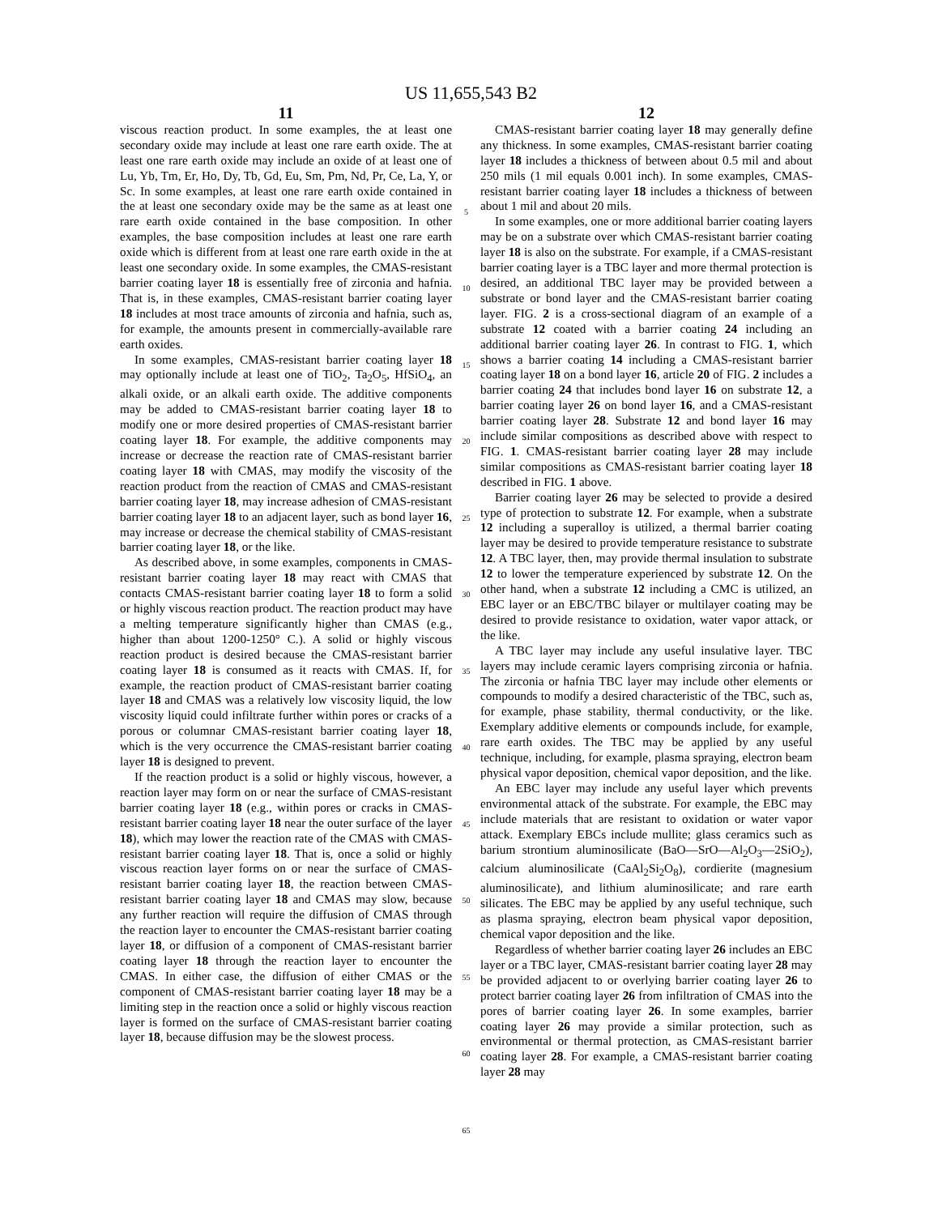US 11,655,543 B2
11
viscous reaction product. In some examples, the at least one secondary oxide may include at least one rare earth oxide. The at least one rare earth oxide may include an oxide of at least one of Lu, Yb, Tm, Er, Ho, Dy, Tb, Gd, Eu, Sm, Pm, Nd, Pr, Ce, La, Y, or Sc. In some examples, at least one rare earth oxide contained in the at least one secondary oxide may be the same as at least one rare earth oxide contained in the base composition. In other examples, the base composition includes at least one rare earth oxide which is different from at least one rare earth oxide in the at least one secondary oxide. In some examples, the CMAS-resistant barrier coating layer 18 is essentially free of zirconia and hafnia. That is, in these examples, CMAS-resistant barrier coating layer 18 includes at most trace amounts of zirconia and hafnia, such as, for example, the amounts present in commercially-available rare earth oxides.
In some examples, CMAS-resistant barrier coating layer 18 may optionally include at least one of TiO<sub>2</sub>, Ta<sub>2</sub>O<sub>5</sub>, HfSiO<sub>4</sub>, an alkali oxide, or an alkali earth oxide. The additive components may be added to CMAS-resistant barrier coating layer 18 to modify one or more desired properties of CMAS-resistant barrier coating layer 18. For example, the additive components may increase or decrease the reaction rate of CMAS-resistant barrier coating layer 18 with CMAS, may modify the viscosity of the reaction product from the reaction of CMAS and CMAS-resistant barrier coating layer 18, may increase adhesion of CMAS-resistant barrier coating layer 18 to an adjacent layer, such as bond layer 16, may increase or decrease the chemical stability of CMAS-resistant barrier coating layer 18, or the like.
As described above, in some examples, components in CMAS-resistant barrier coating layer 18 may react with CMAS that contacts CMAS-resistant barrier coating layer 18 to form a solid or highly viscous reaction product. The reaction product may have a melting temperature significantly higher than CMAS (e.g., higher than about 1200-1250° C.). A solid or highly viscous reaction product is desired because the CMAS-resistant barrier coating layer 18 is consumed as it reacts with CMAS. If, for example, the reaction product of CMAS-resistant barrier coating layer 18 and CMAS was a relatively low viscosity liquid, the low viscosity liquid could infiltrate further within pores or cracks of a porous or columnar CMAS-resistant barrier coating layer 18, which is the very occurrence the CMAS-resistant barrier coating layer 18 is designed to prevent.
If the reaction product is a solid or highly viscous, however, a reaction layer may form on or near the surface of CMAS-resistant barrier coating layer 18 (e.g., within pores or cracks in CMAS-resistant barrier coating layer 18 near the outer surface of the layer 18), which may lower the reaction rate of the CMAS with CMAS-resistant barrier coating layer 18. That is, once a solid or highly viscous reaction layer forms on or near the surface of CMAS-resistant barrier coating layer 18, the reaction between CMAS-resistant barrier coating layer 18 and CMAS may slow, because any further reaction will require the diffusion of CMAS through the reaction layer to encounter the CMAS-resistant barrier coating layer 18, or diffusion of a component of CMAS-resistant barrier coating layer 18 through the reaction layer to encounter the CMAS. In either case, the diffusion of either CMAS or the component of CMAS-resistant barrier coating layer 18 may be a limiting step in the reaction once a solid or highly viscous reaction layer is formed on the surface of CMAS-resistant barrier coating layer 18, because diffusion may be the slowest process.
5
10
15
20
25
30
35
40
45
50
55
60
65
12
CMAS-resistant barrier coating layer 18 may generally define any thickness. In some examples, CMAS-resistant barrier coating layer 18 includes a thickness of between about 0.5 mil and about 250 mils (1 mil equals 0.001 inch). In some examples, CMAS-resistant barrier coating layer 18 includes a thickness of between about 1 mil and about 20 mils.
In some examples, one or more additional barrier coating layers may be on a substrate over which CMAS-resistant barrier coating layer 18 is also on the substrate. For example, if a CMAS-resistant barrier coating layer is a TBC layer and more thermal protection is desired, an additional TBC layer may be provided between a substrate or bond layer and the CMAS-resistant barrier coating layer. FIG. 2 is a cross-sectional diagram of an example of a substrate 12 coated with a barrier coating 24 including an additional barrier coating layer 26. In contrast to FIG. 1, which shows a barrier coating 14 including a CMAS-resistant barrier coating layer 18 on a bond layer 16, article 20 of FIG. 2 includes a barrier coating 24 that includes bond layer 16 on substrate 12, a barrier coating layer 26 on bond layer 16, and a CMAS-resistant barrier coating layer 28. Substrate 12 and bond layer 16 may include similar compositions as described above with respect to FIG. 1. CMAS-resistant barrier coating layer 28 may include similar compositions as CMAS-resistant barrier coating layer 18 described in FIG. 1 above.
Barrier coating layer 26 may be selected to provide a desired type of protection to substrate 12. For example, when a substrate 12 including a superalloy is utilized, a thermal barrier coating layer may be desired to provide temperature resistance to substrate 12. A TBC layer, then, may provide thermal insulation to substrate 12 to lower the temperature experienced by substrate 12. On the other hand, when a substrate 12 including a CMC is utilized, an EBC layer or an EBC/TBC bilayer or multilayer coating may be desired to provide resistance to oxidation, water vapor attack, or the like.
A TBC layer may include any useful insulative layer. TBC layers may include ceramic layers comprising zirconia or hafnia. The zirconia or hafnia TBC layer may include other elements or compounds to modify a desired characteristic of the TBC, such as, for example, phase stability, thermal conductivity, or the like. Exemplary additive elements or compounds include, for example, rare earth oxides. The TBC may be applied by any useful technique, including, for example, plasma spraying, electron beam physical vapor deposition, chemical vapor deposition, and the like.
An EBC layer may include any useful layer which prevents environmental attack of the substrate. For example, the EBC may include materials that are resistant to oxidation or water vapor attack. Exemplary EBCs include mullite; glass ceramics such as barium strontium aluminosilicate (BaO—SrO—Al<sub>2</sub>O<sub>3</sub>—2SiO<sub>2</sub>), calcium aluminosilicate (CaAl<sub>2</sub>Si<sub>2</sub>O<sub>8</sub>), cordierite (magnesium aluminosilicate), and lithium aluminosilicate; and rare earth silicates. The EBC may be applied by any useful technique, such as plasma spraying, electron beam physical vapor deposition, chemical vapor deposition and the like.
Regardless of whether barrier coating layer 26 includes an EBC layer or a TBC layer, CMAS-resistant barrier coating layer 28 may be provided adjacent to or overlying barrier coating layer 26 to protect barrier coating layer 26 from infiltration of CMAS into the pores of barrier coating layer 26. In some examples, barrier coating layer 26 may provide a similar protection, such as environmental or thermal protection, as CMAS-resistant barrier coating layer 28. For example, a CMAS-resistant barrier coating layer 28 may